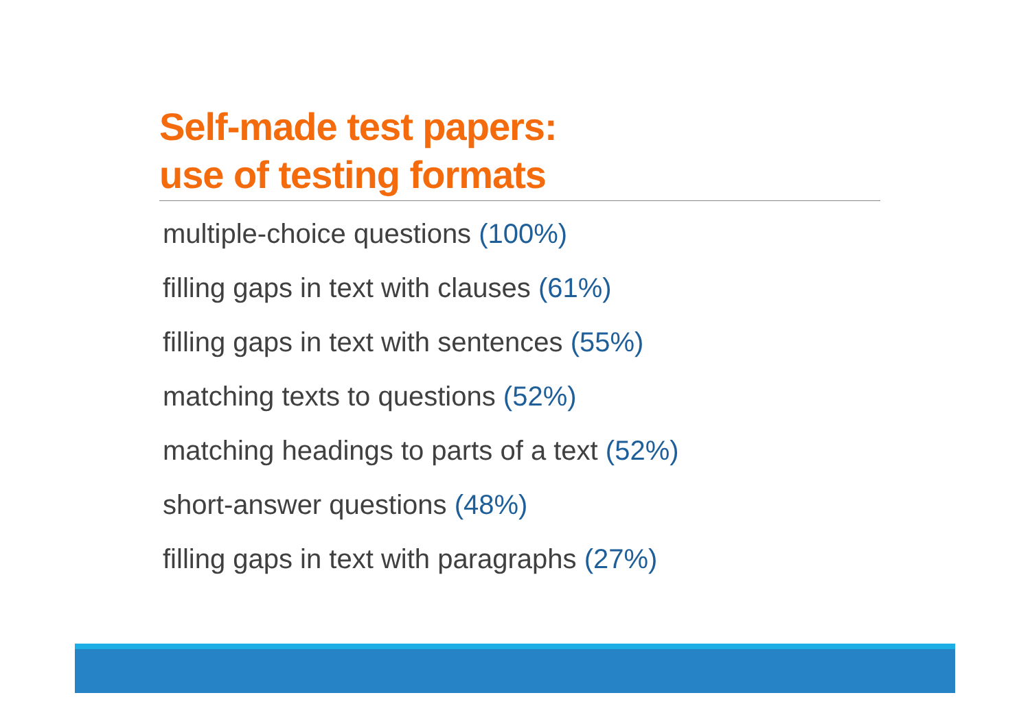Self-made test papers:
use of testing formats
multiple-choice questions (100%)
filling gaps in text with clauses (61%)
filling gaps in text with sentences (55%)
matching texts to questions (52%)
matching headings to parts of a text (52%)
short-answer questions (48%)
filling gaps in text with paragraphs (27%)